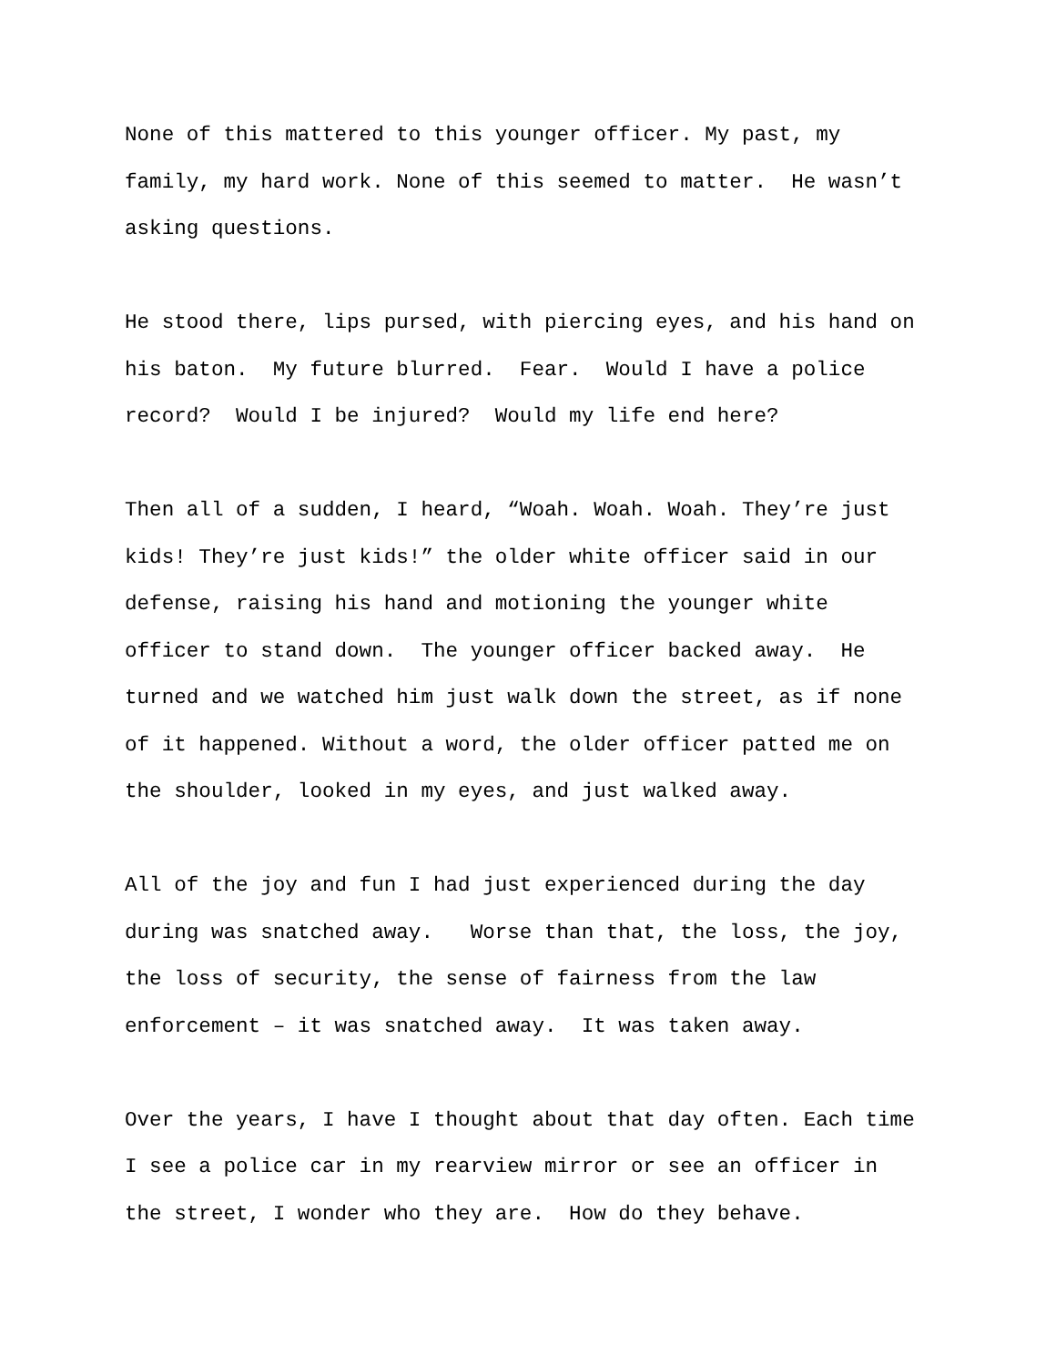None of this mattered to this younger officer. My past, my family, my hard work. None of this seemed to matter. He wasn’t asking questions.
He stood there, lips pursed, with piercing eyes, and his hand on his baton. My future blurred. Fear. Would I have a police record? Would I be injured? Would my life end here?
Then all of a sudden, I heard, “Woah. Woah. Woah. They’re just kids! They’re just kids!” the older white officer said in our defense, raising his hand and motioning the younger white officer to stand down. The younger officer backed away. He turned and we watched him just walk down the street, as if none of it happened. Without a word, the older officer patted me on the shoulder, looked in my eyes, and just walked away.
All of the joy and fun I had just experienced during the day during was snatched away. Worse than that, the loss, the joy, the loss of security, the sense of fairness from the law enforcement – it was snatched away. It was taken away.
Over the years, I have I thought about that day often. Each time I see a police car in my rearview mirror or see an officer in the street, I wonder who they are. How do they behave.